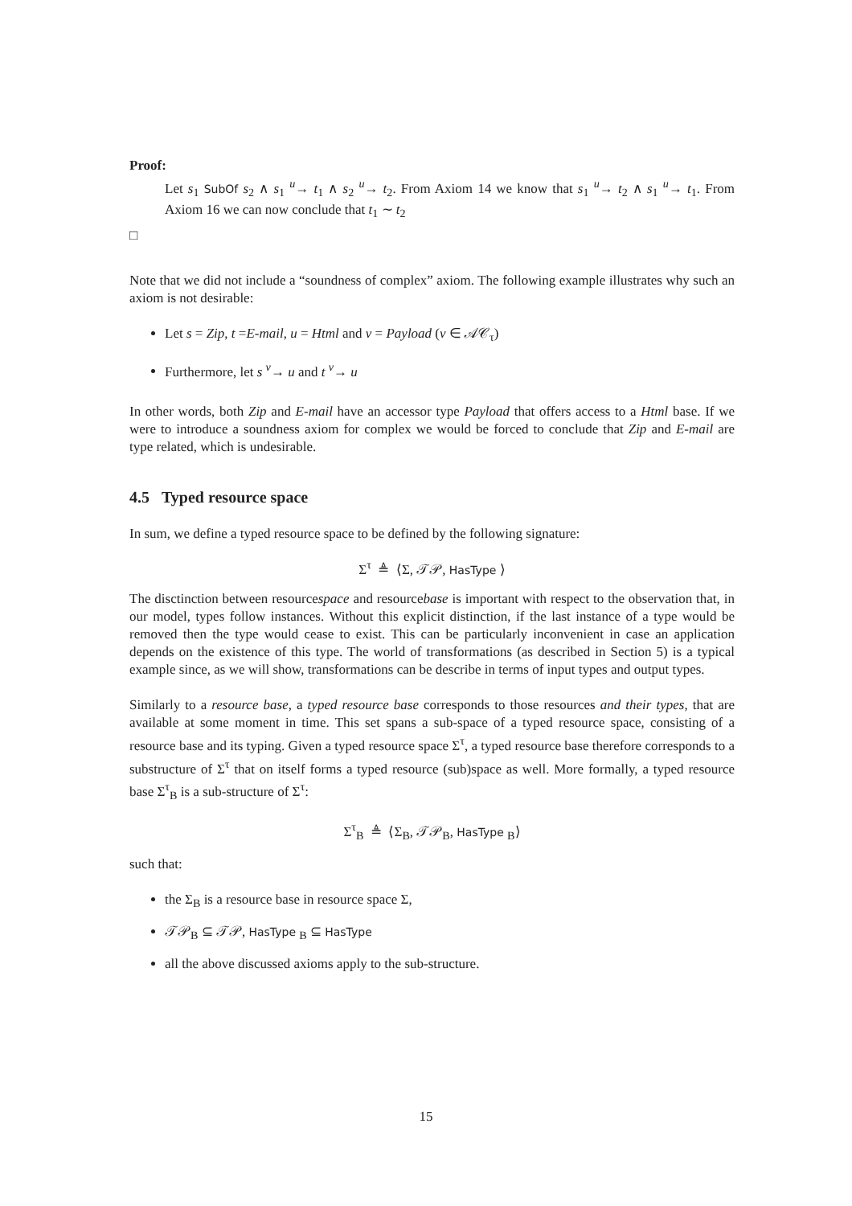Proof:
Let s<sub>1</sub> SubOf s<sub>2</sub> ∧ s<sub>1</sub> <sup>u</sup>→ t<sub>1</sub> ∧ s<sub>2</sub> <sup>u</sup>→ t<sub>2</sub>. From Axiom 14 we know that s<sub>1</sub> <sup>u</sup>→ t<sub>2</sub> ∧ s<sub>1</sub> <sup>u</sup>→ t<sub>1</sub>. From Axiom 16 we can now conclude that t<sub>1</sub> ∼ t<sub>2</sub>
□
Note that we did not include a “soundness of complex” axiom. The following example illustrates why such an axiom is not desirable:
Let s = Zip, t =E-mail, u = Html and v = Payload (v ∈ 𝒜𝒞<sub>τ</sub>)
Furthermore, let s <sup>v</sup>→ u and t <sup>v</sup>→ u
In other words, both Zip and E-mail have an accessor type Payload that offers access to a Html base. If we were to introduce a soundness axiom for complex we would be forced to conclude that Zip and E-mail are type related, which is undesirable.
4.5 Typed resource space
In sum, we define a typed resource space to be defined by the following signature:
Σ<sup>τ</sup> ≜ ⟨Σ, 𝒯𝒫, HasType ⟩
The disctinction between resourcespace and resourcebase is important with respect to the observation that, in our model, types follow instances. Without this explicit distinction, if the last instance of a type would be removed then the type would cease to exist. This can be particularly inconvenient in case an application depends on the existence of this type. The world of transformations (as described in Section 5) is a typical example since, as we will show, transformations can be describe in terms of input types and output types.
Similarly to a resource base, a typed resource base corresponds to those resources and their types, that are available at some moment in time. This set spans a sub-space of a typed resource space, consisting of a resource base and its typing. Given a typed resource space Σ<sup>τ</sup>, a typed resource base therefore corresponds to a substructure of Σ<sup>τ</sup> that on itself forms a typed resource (sub)space as well. More formally, a typed resource base Σ<sup>τ</sup><sub>B</sub> is a sub-structure of Σ<sup>τ</sup>:
Σ<sup>τ</sup><sub>B</sub> ≜ ⟨Σ<sub>B</sub>, 𝒯𝒫<sub>B</sub>, HasType <sub>B</sub>⟩
such that:
the Σ<sub>B</sub> is a resource base in resource space Σ,
𝒯𝒫<sub>B</sub> ⊆ 𝒯𝒫, HasType <sub>B</sub> ⊆ HasType
all the above discussed axioms apply to the sub-structure.
15